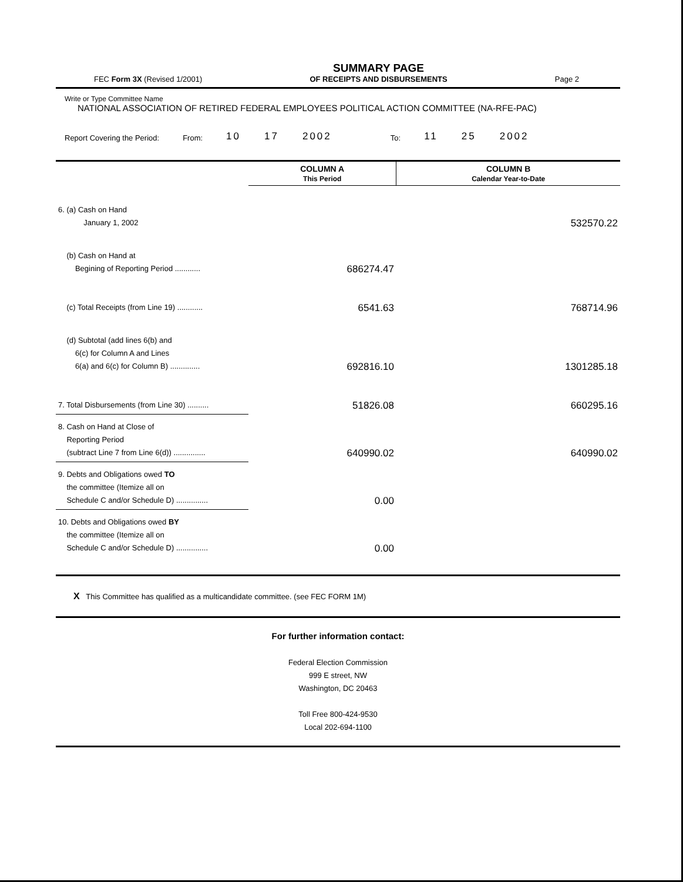FEC Form 3X (Revised 1/2001)
SUMMARY PAGE
OF RECEIPTS AND DISBURSEMENTS
Page 2
Write or Type Committee Name
NATIONAL ASSOCIATION OF RETIRED FEDERAL EMPLOYEES POLITICAL ACTION COMMITTEE (NA-RFE-PAC)
Report Covering the Period: From: 10 17 2002 To: 11 25 2002
| | COLUMN A This Period | COLUMN B Calendar Year-to-Date |
| 6. (a) Cash on Hand January 1, 2002 | | 532570.22 |
| (b) Cash on Hand at Begining of Reporting Period ............ | 686274.47 | |
| (c) Total Receipts (from Line 19) ............ | 6541.63 | 768714.96 |
| (d) Subtotal (add lines 6(b) and 6(c) for Column A and Lines 6(a) and 6(c) for Column B) .............. | 692816.10 | 1301285.18 |
| 7. Total Disbursements (from Line 30) .......... | 51826.08 | 660295.16 |
| 8. Cash on Hand at Close of Reporting Period (subtract Line 7 from Line 6(d)) ............... | 640990.02 | 640990.02 |
| 9. Debts and Obligations owed TO the committee (Itemize all on Schedule C and/or Schedule D) ............... | 0.00 | |
| 10. Debts and Obligations owed BY the committee (Itemize all on Schedule C and/or Schedule D) ............... | 0.00 | |
X This Committee has qualified as a multicandidate committee. (see FEC FORM 1M)
For further information contact:
Federal Election Commission
999 E street, NW
Washington, DC 20463
Toll Free 800-424-9530
Local 202-694-1100